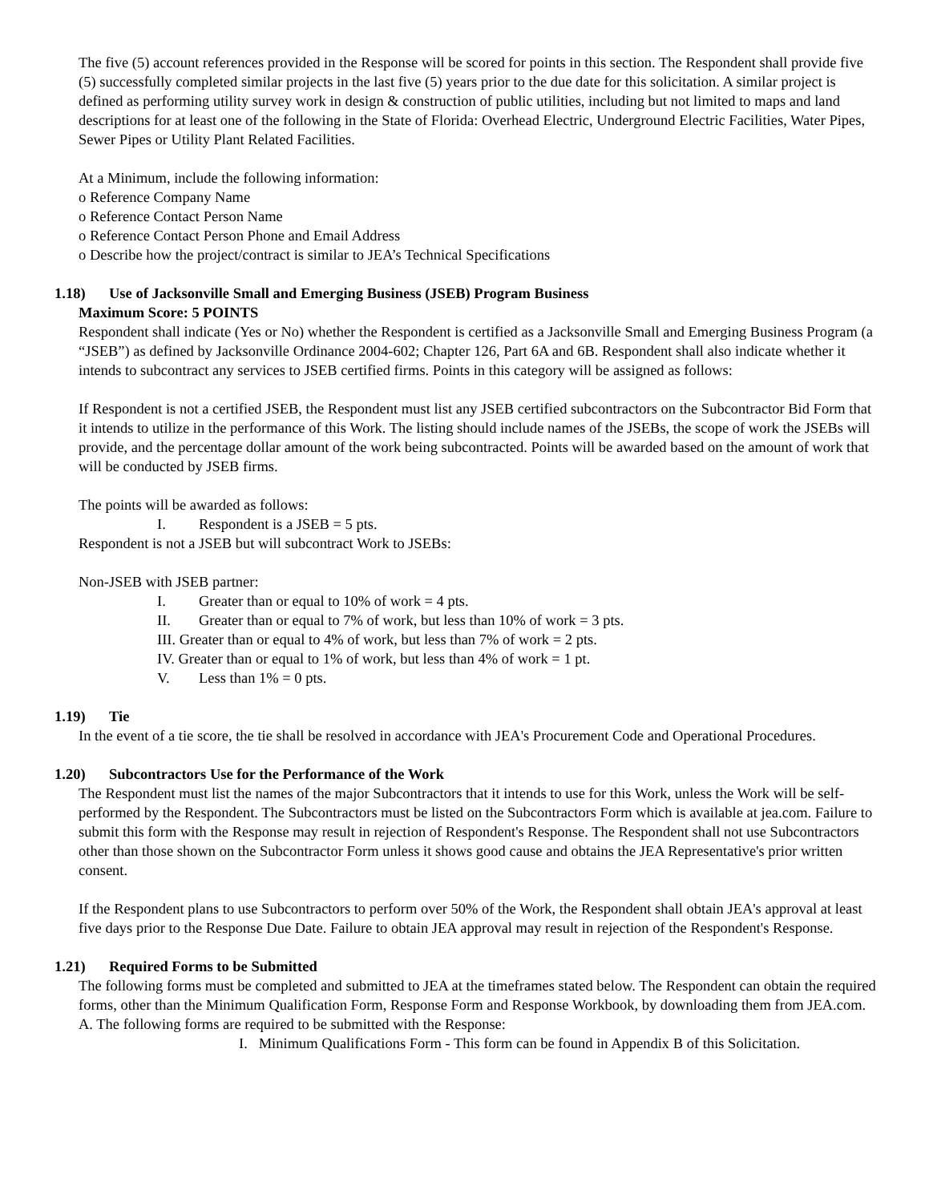The five (5) account references provided in the Response will be scored for points in this section. The Respondent shall provide five (5) successfully completed similar projects in the last five (5) years prior to the due date for this solicitation. A similar project is defined as performing utility survey work in design & construction of public utilities, including but not limited to maps and land descriptions for at least one of the following in the State of Florida: Overhead Electric, Underground Electric Facilities, Water Pipes, Sewer Pipes or Utility Plant Related Facilities.
At a Minimum, include the following information:
o Reference Company Name
o Reference Contact Person Name
o Reference Contact Person Phone and Email Address
o Describe how the project/contract is similar to JEA’s Technical Specifications
1.18) Use of Jacksonville Small and Emerging Business (JSEB) Program Business
Maximum Score: 5 POINTS
Respondent shall indicate (Yes or No) whether the Respondent is certified as a Jacksonville Small and Emerging Business Program (a “JSEB”) as defined by Jacksonville Ordinance 2004-602; Chapter 126, Part 6A and 6B. Respondent shall also indicate whether it intends to subcontract any services to JSEB certified firms. Points in this category will be assigned as follows:
If Respondent is not a certified JSEB, the Respondent must list any JSEB certified subcontractors on the Subcontractor Bid Form that it intends to utilize in the performance of this Work. The listing should include names of the JSEBs, the scope of work the JSEBs will provide, and the percentage dollar amount of the work being subcontracted. Points will be awarded based on the amount of work that will be conducted by JSEB firms.
The points will be awarded as follows:
I. Respondent is a JSEB = 5 pts.
Respondent is not a JSEB but will subcontract Work to JSEBs:
Non-JSEB with JSEB partner:
I. Greater than or equal to 10% of work = 4 pts.
II. Greater than or equal to 7% of work, but less than 10% of work = 3 pts.
III. Greater than or equal to 4% of work, but less than 7% of work = 2 pts.
IV. Greater than or equal to 1% of work, but less than 4% of work = 1 pt.
V. Less than 1% = 0 pts.
1.19) Tie
In the event of a tie score, the tie shall be resolved in accordance with JEA's Procurement Code and Operational Procedures.
1.20) Subcontractors Use for the Performance of the Work
The Respondent must list the names of the major Subcontractors that it intends to use for this Work, unless the Work will be self-performed by the Respondent. The Subcontractors must be listed on the Subcontractors Form which is available at jea.com. Failure to submit this form with the Response may result in rejection of Respondent's Response. The Respondent shall not use Subcontractors other than those shown on the Subcontractor Form unless it shows good cause and obtains the JEA Representative's prior written consent.
If the Respondent plans to use Subcontractors to perform over 50% of the Work, the Respondent shall obtain JEA's approval at least five days prior to the Response Due Date. Failure to obtain JEA approval may result in rejection of the Respondent's Response.
1.21) Required Forms to be Submitted
The following forms must be completed and submitted to JEA at the timeframes stated below. The Respondent can obtain the required forms, other than the Minimum Qualification Form, Response Form and Response Workbook, by downloading them from JEA.com.
A. The following forms are required to be submitted with the Response:
I. Minimum Qualifications Form - This form can be found in Appendix B of this Solicitation.